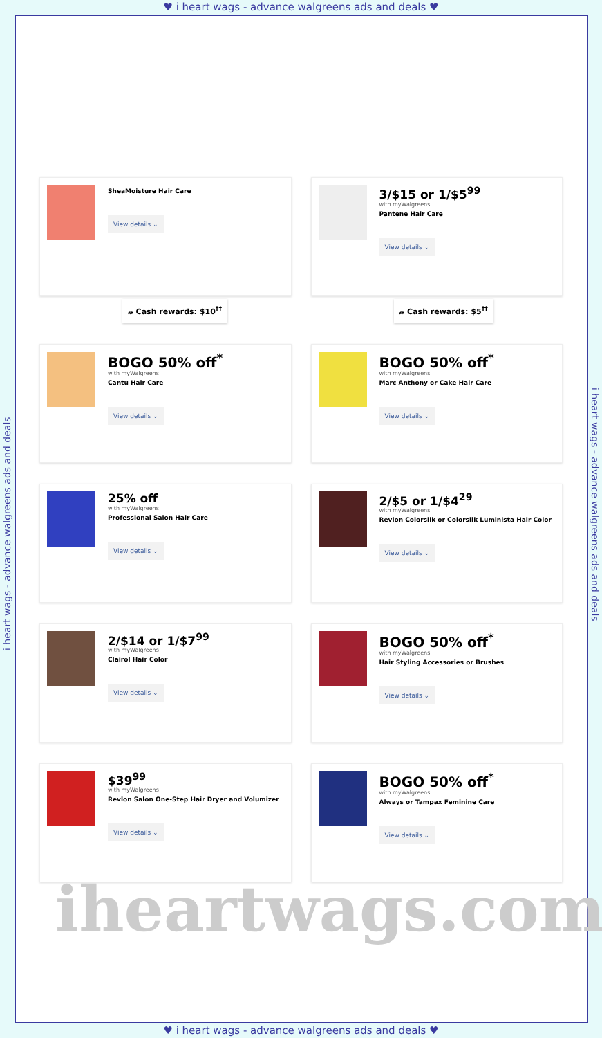♥ i heart wags - advance walgreens ads and deals ♥
i heart wags - advance walgreens ads and deals
i heart wags - advance walgreens ads and deals
SheaMoisture Hair Care
View details ⌄
𝓌 Cash rewards: $10<sup>††</sup>
3/$15 or 1/$5<sup>99</sup>
with myWalgreens
Pantene Hair Care
View details ⌄
𝓌 Cash rewards: $5<sup>††</sup>
BOGO 50% off<sup>*</sup>
with myWalgreens
Cantu Hair Care
View details ⌄
BOGO 50% off<sup>*</sup>
with myWalgreens
Marc Anthony or Cake Hair Care
View details ⌄
25% off
with myWalgreens
Professional Salon Hair Care
View details ⌄
2/$5 or 1/$4<sup>29</sup>
with myWalgreens
Revlon Colorsilk or Colorsilk Luminista Hair Color
View details ⌄
2/$14 or 1/$7<sup>99</sup>
with myWalgreens
Clairol Hair Color
View details ⌄
BOGO 50% off<sup>*</sup>
with myWalgreens
Hair Styling Accessories or Brushes
View details ⌄
$39<sup>99</sup>
with myWalgreens
Revlon Salon One-Step Hair Dryer and Volumizer
View details ⌄
BOGO 50% off<sup>*</sup>
with myWalgreens
Always or Tampax Feminine Care
View details ⌄
iheartwags.com
♥ i heart wags - advance walgreens ads and deals ♥